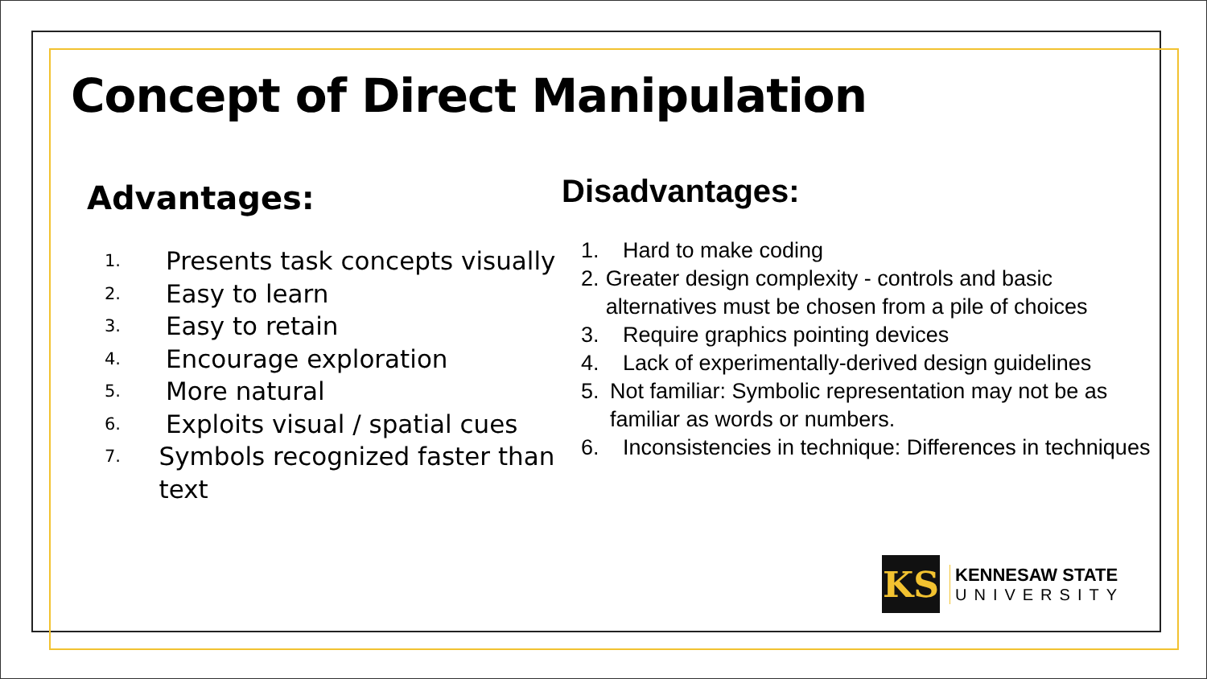Concept of Direct Manipulation
Advantages:
1. Presents task concepts visually
2. Easy to learn
3. Easy to retain
4. Encourage exploration
5. More natural
6. Exploits visual / spatial cues
7. Symbols recognized faster than text
Disadvantages:
1. Hard to make coding
2. Greater design complexity - controls and basic alternatives must be chosen from a pile of choices
3. Require graphics pointing devices
4. Lack of experimentally-derived design guidelines
5. Not familiar: Symbolic representation may not be as familiar as words or numbers.
6. Inconsistencies in technique: Differences in techniques
KS
KENNESAW STATE
UNIVERSITY